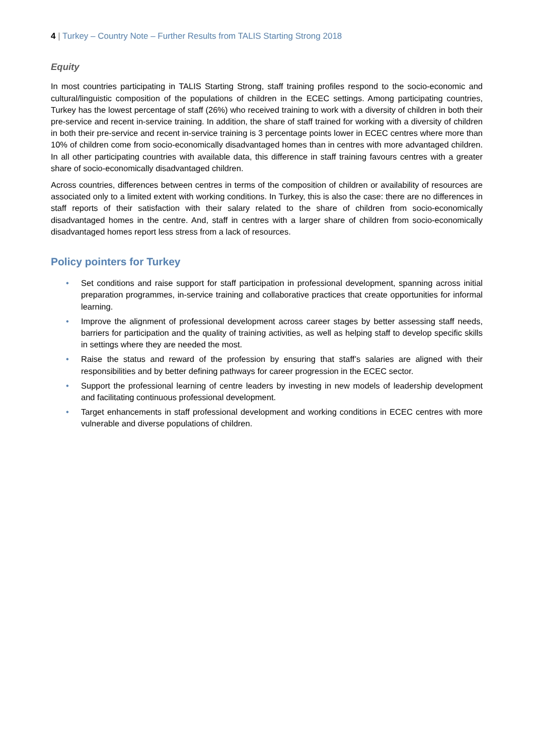4 | Turkey – Country Note – Further Results from TALIS Starting Strong 2018
Equity
In most countries participating in TALIS Starting Strong, staff training profiles respond to the socio-economic and cultural/linguistic composition of the populations of children in the ECEC settings. Among participating countries, Turkey has the lowest percentage of staff (26%) who received training to work with a diversity of children in both their pre-service and recent in-service training. In addition, the share of staff trained for working with a diversity of children in both their pre-service and recent in-service training is 3 percentage points lower in ECEC centres where more than 10% of children come from socio-economically disadvantaged homes than in centres with more advantaged children. In all other participating countries with available data, this difference in staff training favours centres with a greater share of socio-economically disadvantaged children.
Across countries, differences between centres in terms of the composition of children or availability of resources are associated only to a limited extent with working conditions. In Turkey, this is also the case: there are no differences in staff reports of their satisfaction with their salary related to the share of children from socio-economically disadvantaged homes in the centre. And, staff in centres with a larger share of children from socio-economically disadvantaged homes report less stress from a lack of resources.
Policy pointers for Turkey
• Set conditions and raise support for staff participation in professional development, spanning across initial preparation programmes, in-service training and collaborative practices that create opportunities for informal learning.
• Improve the alignment of professional development across career stages by better assessing staff needs, barriers for participation and the quality of training activities, as well as helping staff to develop specific skills in settings where they are needed the most.
• Raise the status and reward of the profession by ensuring that staff’s salaries are aligned with their responsibilities and by better defining pathways for career progression in the ECEC sector.
• Support the professional learning of centre leaders by investing in new models of leadership development and facilitating continuous professional development.
• Target enhancements in staff professional development and working conditions in ECEC centres with more vulnerable and diverse populations of children.